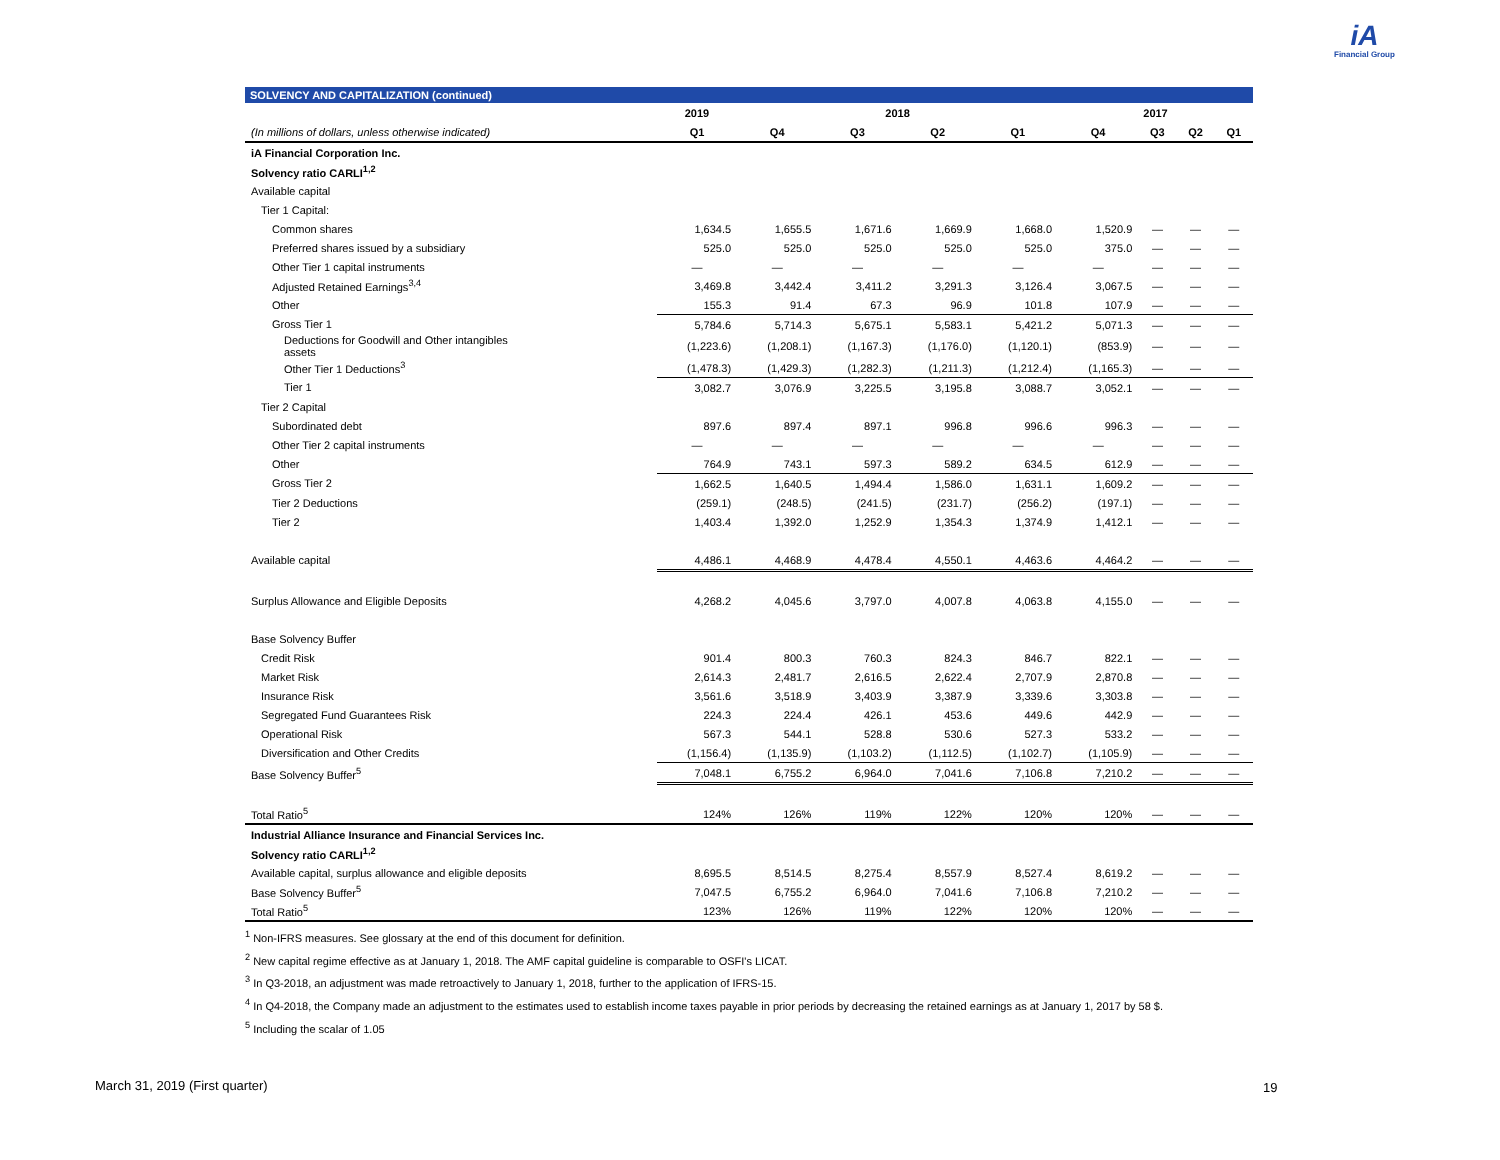iA
Financial Group
SOLVENCY AND CAPITALIZATION (continued)
| | 2019 | 2018 | | | | 2017 | | | |
| --- | --- | --- | --- | --- | --- | --- | --- | --- | --- |
| (In millions of dollars, unless otherwise indicated) | Q1 | Q4 | Q3 | Q2 | Q1 | Q4 | Q3 | Q2 | Q1 |
| iA Financial Corporation Inc. | | | | | | | | | |
| Solvency ratio CARLI<sup>1,2</sup> | | | | | | | | | |
| Available capital | | | | | | | | | |
| Tier 1 Capital: | | | | | | | | | |
| Common shares | 1,634.5 | 1,655.5 | 1,671.6 | 1,669.9 | 1,668.0 | 1,520.9 | — | — | — |
| Preferred shares issued by a subsidiary | 525.0 | 525.0 | 525.0 | 525.0 | 525.0 | 375.0 | — | — | — |
| Other Tier 1 capital instruments | — | — | — | — | — | — | — | — | — |
| Adjusted Retained Earnings<sup>3,4</sup> | 3,469.8 | 3,442.4 | 3,411.2 | 3,291.3 | 3,126.4 | 3,067.5 | — | — | — |
| Other | 155.3 | 91.4 | 67.3 | 96.9 | 101.8 | 107.9 | — | — | — |
| Gross Tier 1 | 5,784.6 | 5,714.3 | 5,675.1 | 5,583.1 | 5,421.2 | 5,071.3 | — | — | — |
| Deductions for Goodwill and Other intangibles assets | (1,223.6) | (1,208.1) | (1,167.3) | (1,176.0) | (1,120.1) | (853.9) | — | — | — |
| Other Tier 1 Deductions<sup>3</sup> | (1,478.3) | (1,429.3) | (1,282.3) | (1,211.3) | (1,212.4) | (1,165.3) | — | — | — |
| Tier 1 | 3,082.7 | 3,076.9 | 3,225.5 | 3,195.8 | 3,088.7 | 3,052.1 | — | — | — |
| Tier 2 Capital | | | | | | | | | |
| Subordinated debt | 897.6 | 897.4 | 897.1 | 996.8 | 996.6 | 996.3 | — | — | — |
| Other Tier 2 capital instruments | — | — | — | — | — | — | — | — | — |
| Other | 764.9 | 743.1 | 597.3 | 589.2 | 634.5 | 612.9 | — | — | — |
| Gross Tier 2 | 1,662.5 | 1,640.5 | 1,494.4 | 1,586.0 | 1,631.1 | 1,609.2 | — | — | — |
| Tier 2 Deductions | (259.1) | (248.5) | (241.5) | (231.7) | (256.2) | (197.1) | — | — | — |
| Tier 2 | 1,403.4 | 1,392.0 | 1,252.9 | 1,354.3 | 1,374.9 | 1,412.1 | — | — | — |
| Available capital | 4,486.1 | 4,468.9 | 4,478.4 | 4,550.1 | 4,463.6 | 4,464.2 | — | — | — |
| Surplus Allowance and Eligible Deposits | 4,268.2 | 4,045.6 | 3,797.0 | 4,007.8 | 4,063.8 | 4,155.0 | — | — | — |
| Base Solvency Buffer | | | | | | | | | |
| Credit Risk | 901.4 | 800.3 | 760.3 | 824.3 | 846.7 | 822.1 | — | — | — |
| Market Risk | 2,614.3 | 2,481.7 | 2,616.5 | 2,622.4 | 2,707.9 | 2,870.8 | — | — | — |
| Insurance Risk | 3,561.6 | 3,518.9 | 3,403.9 | 3,387.9 | 3,339.6 | 3,303.8 | — | — | — |
| Segregated Fund Guarantees Risk | 224.3 | 224.4 | 426.1 | 453.6 | 449.6 | 442.9 | — | — | — |
| Operational Risk | 567.3 | 544.1 | 528.8 | 530.6 | 527.3 | 533.2 | — | — | — |
| Diversification and Other Credits | (1,156.4) | (1,135.9) | (1,103.2) | (1,112.5) | (1,102.7) | (1,105.9) | — | — | — |
| Base Solvency Buffer<sup>5</sup> | 7,048.1 | 6,755.2 | 6,964.0 | 7,041.6 | 7,106.8 | 7,210.2 | — | — | — |
| Total Ratio<sup>5</sup> | 124% | 126% | 119% | 122% | 120% | 120% | — | — | — |
| Industrial Alliance Insurance and Financial Services Inc. | | | | | | | | | |
| Solvency ratio CARLI<sup>1,2</sup> | | | | | | | | | |
| Available capital, surplus allowance and eligible deposits | 8,695.5 | 8,514.5 | 8,275.4 | 8,557.9 | 8,527.4 | 8,619.2 | — | — | — |
| Base Solvency Buffer<sup>5</sup> | 7,047.5 | 6,755.2 | 6,964.0 | 7,041.6 | 7,106.8 | 7,210.2 | — | — | — |
| Total Ratio<sup>5</sup> | 123% | 126% | 119% | 122% | 120% | 120% | — | — | — |
<sup>1</sup> Non-IFRS measures. See glossary at the end of this document for definition.
<sup>2</sup> New capital regime effective as at January 1, 2018. The AMF capital guideline is comparable to OSFI's LICAT.
<sup>3</sup> In Q3-2018, an adjustment was made retroactively to January 1, 2018, further to the application of IFRS-15.
<sup>4</sup> In Q4-2018, the Company made an adjustment to the estimates used to establish income taxes payable in prior periods by decreasing the retained earnings as at January 1, 2017 by 58 $.
<sup>5</sup> Including the scalar of 1.05
March 31, 2019 (First quarter) 19